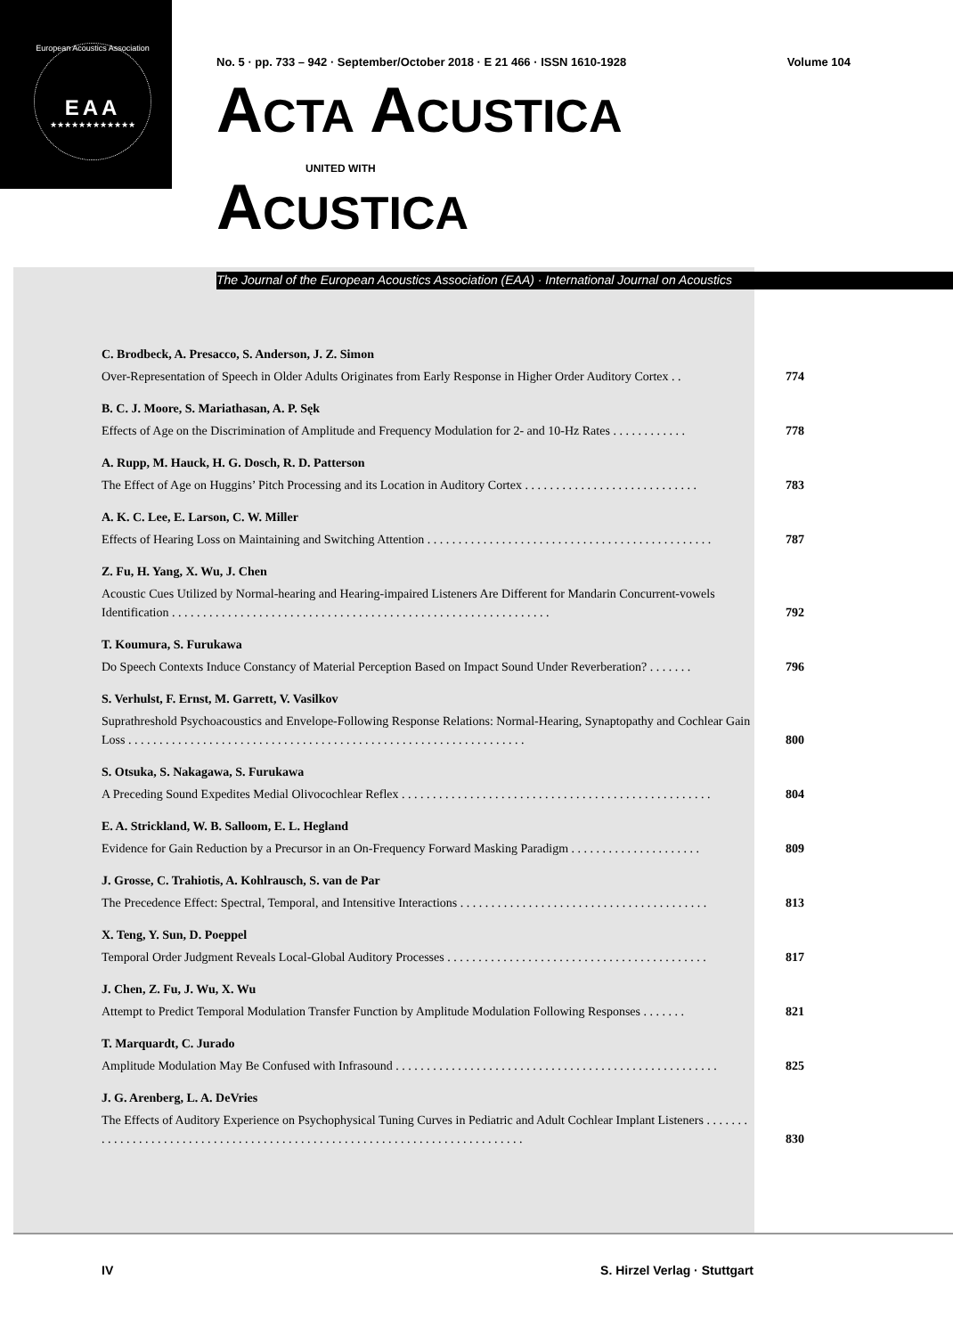European Acoustics Association
EAA
★★★★★★★★★★★★
No. 5 · pp. 733 – 942 · September/October 2018 · E 21 466 · ISSN 1610-1928 Volume 104
ACTA ACUSTICA
UNITED WITH
ACUSTICA
The Journal of the European Acoustics Association (EAA) · International Journal on Acoustics
C. Brodbeck, A. Presacco, S. Anderson, J. Z. Simon
Over-Representation of Speech in Older Adults Originates from Early Response in Higher Order Auditory Cortex . .
774
B. C. J. Moore, S. Mariathasan, A. P. Sęk
Effects of Age on the Discrimination of Amplitude and Frequency Modulation for 2- and 10-Hz Rates . . . . . . . . . . . .
778
A. Rupp, M. Hauck, H. G. Dosch, R. D. Patterson
The Effect of Age on Huggins’ Pitch Processing and its Location in Auditory Cortex . . . . . . . . . . . . . . . . . . . . . . . . . . . .
783
A. K. C. Lee, E. Larson, C. W. Miller
Effects of Hearing Loss on Maintaining and Switching Attention . . . . . . . . . . . . . . . . . . . . . . . . . . . . . . . . . . . . . . . . . . . . . .
787
Z. Fu, H. Yang, X. Wu, J. Chen
Acoustic Cues Utilized by Normal-hearing and Hearing-impaired Listeners Are Different for Mandarin Concurrent-vowels Identification . . . . . . . . . . . . . . . . . . . . . . . . . . . . . . . . . . . . . . . . . . . . . . . . . . . . . . . . . . . . .
792
T. Koumura, S. Furukawa
Do Speech Contexts Induce Constancy of Material Perception Based on Impact Sound Under Reverberation? . . . . . . .
796
S. Verhulst, F. Ernst, M. Garrett, V. Vasilkov
Suprathreshold Psychoacoustics and Envelope-Following Response Relations: Normal-Hearing, Synaptopathy and Cochlear Gain Loss . . . . . . . . . . . . . . . . . . . . . . . . . . . . . . . . . . . . . . . . . . . . . . . . . . . . . . . . . . . . . . . .
800
S. Otsuka, S. Nakagawa, S. Furukawa
A Preceding Sound Expedites Medial Olivocochlear Reflex . . . . . . . . . . . . . . . . . . . . . . . . . . . . . . . . . . . . . . . . . . . . . . . . . .
804
E. A. Strickland, W. B. Salloom, E. L. Hegland
Evidence for Gain Reduction by a Precursor in an On-Frequency Forward Masking Paradigm . . . . . . . . . . . . . . . . . . . . .
809
J. Grosse, C. Trahiotis, A. Kohlrausch, S. van de Par
The Precedence Effect: Spectral, Temporal, and Intensitive Interactions . . . . . . . . . . . . . . . . . . . . . . . . . . . . . . . . . . . . . . . .
813
X. Teng, Y. Sun, D. Poeppel
Temporal Order Judgment Reveals Local-Global Auditory Processes . . . . . . . . . . . . . . . . . . . . . . . . . . . . . . . . . . . . . . . . . .
817
J. Chen, Z. Fu, J. Wu, X. Wu
Attempt to Predict Temporal Modulation Transfer Function by Amplitude Modulation Following Responses . . . . . . .
821
T. Marquardt, C. Jurado
Amplitude Modulation May Be Confused with Infrasound . . . . . . . . . . . . . . . . . . . . . . . . . . . . . . . . . . . . . . . . . . . . . . . . . . . .
825
J. G. Arenberg, L. A. DeVries
The Effects of Auditory Experience on Psychophysical Tuning Curves in Pediatric and Adult Cochlear Implant Listeners . . . . . . . . . . . . . . . . . . . . . . . . . . . . . . . . . . . . . . . . . . . . . . . . . . . . . . . . . . . . . . . . . . . . . . . . . . .
830
IV S. Hirzel Verlag · Stuttgart